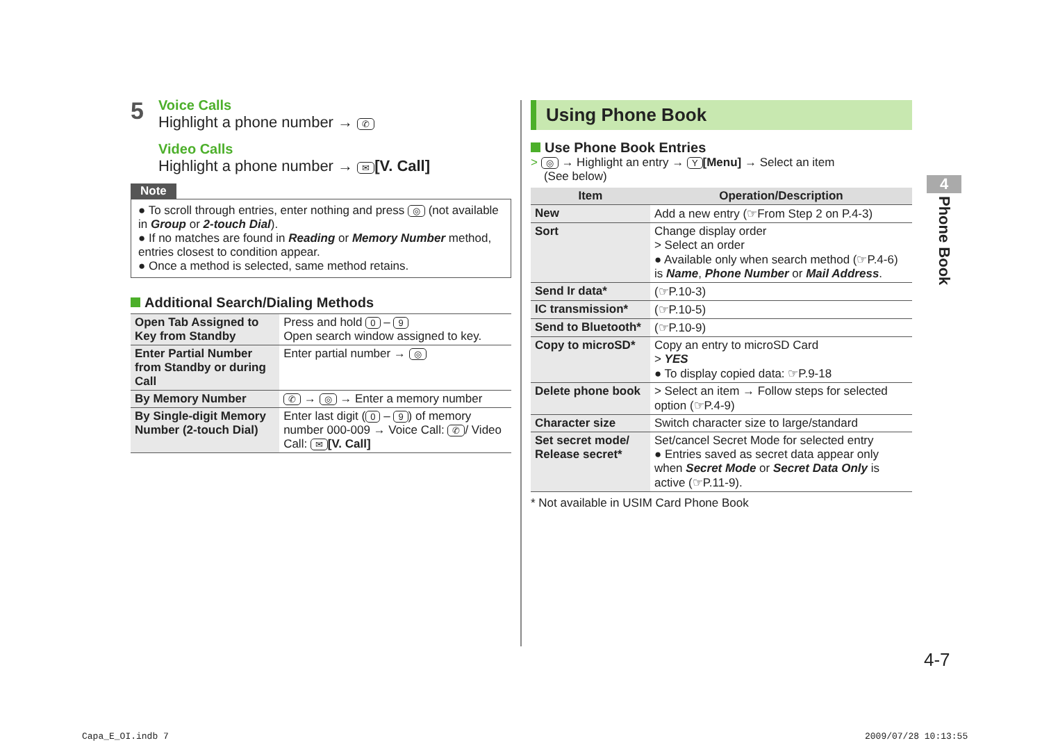5
Voice Calls
Highlight a phone number → ✆
Video Calls
Highlight a phone number → ✉ [V. Call]
Note
● To scroll through entries, enter nothing and press ◎ (not available in Group or 2-touch Dial).
● If no matches are found in Reading or Memory Number method, entries closest to condition appear.
● Once a method is selected, same method retains.
Additional Search/Dialing Methods
| Open Tab Assigned to Key from Standby | Press and hold 0 – 9 Open search window assigned to key. |
| Enter Partial Number from Standby or during Call | Enter partial number → ◎ |
| By Memory Number | ✆ → ◎ → Enter a memory number |
| By Single-digit Memory Number (2-touch Dial) | Enter last digit ( 0 – 9 ) of memory number 000-009 → Voice Call: ✆ / Video Call: ✉ [V. Call] |
Using Phone Book
Use Phone Book Entries
> ◎ → Highlight an entry → Y [Menu] → Select an item
(See below)
| Item | Operation/Description |
| --- | --- |
| New | Add a new entry (☞From Step 2 on P.4-3) |
| Sort | Change display order > Select an order ● Available only when search method (☞P.4-6) is Name , Phone Number or Mail Address . |
| Send Ir data* | (☞P.10-3) |
| IC transmission* | (☞P.10-5) |
| Send to Bluetooth* | (☞P.10-9) |
| Copy to microSD* | Copy an entry to microSD Card > YES ● To display copied data: ☞P.9-18 |
| Delete phone book | > Select an item → Follow steps for selected option (☞P.4-9) |
| Character size | Switch character size to large/standard |
| Set secret mode/ Release secret* | Set/cancel Secret Mode for selected entry ● Entries saved as secret data appear only when Secret Mode or Secret Data Only is active (☞P.11-9). |
* Not available in USIM Card Phone Book
4
Phone Book
4-7
Capa_E_OI.indb 7 2009/07/28 10:13:55